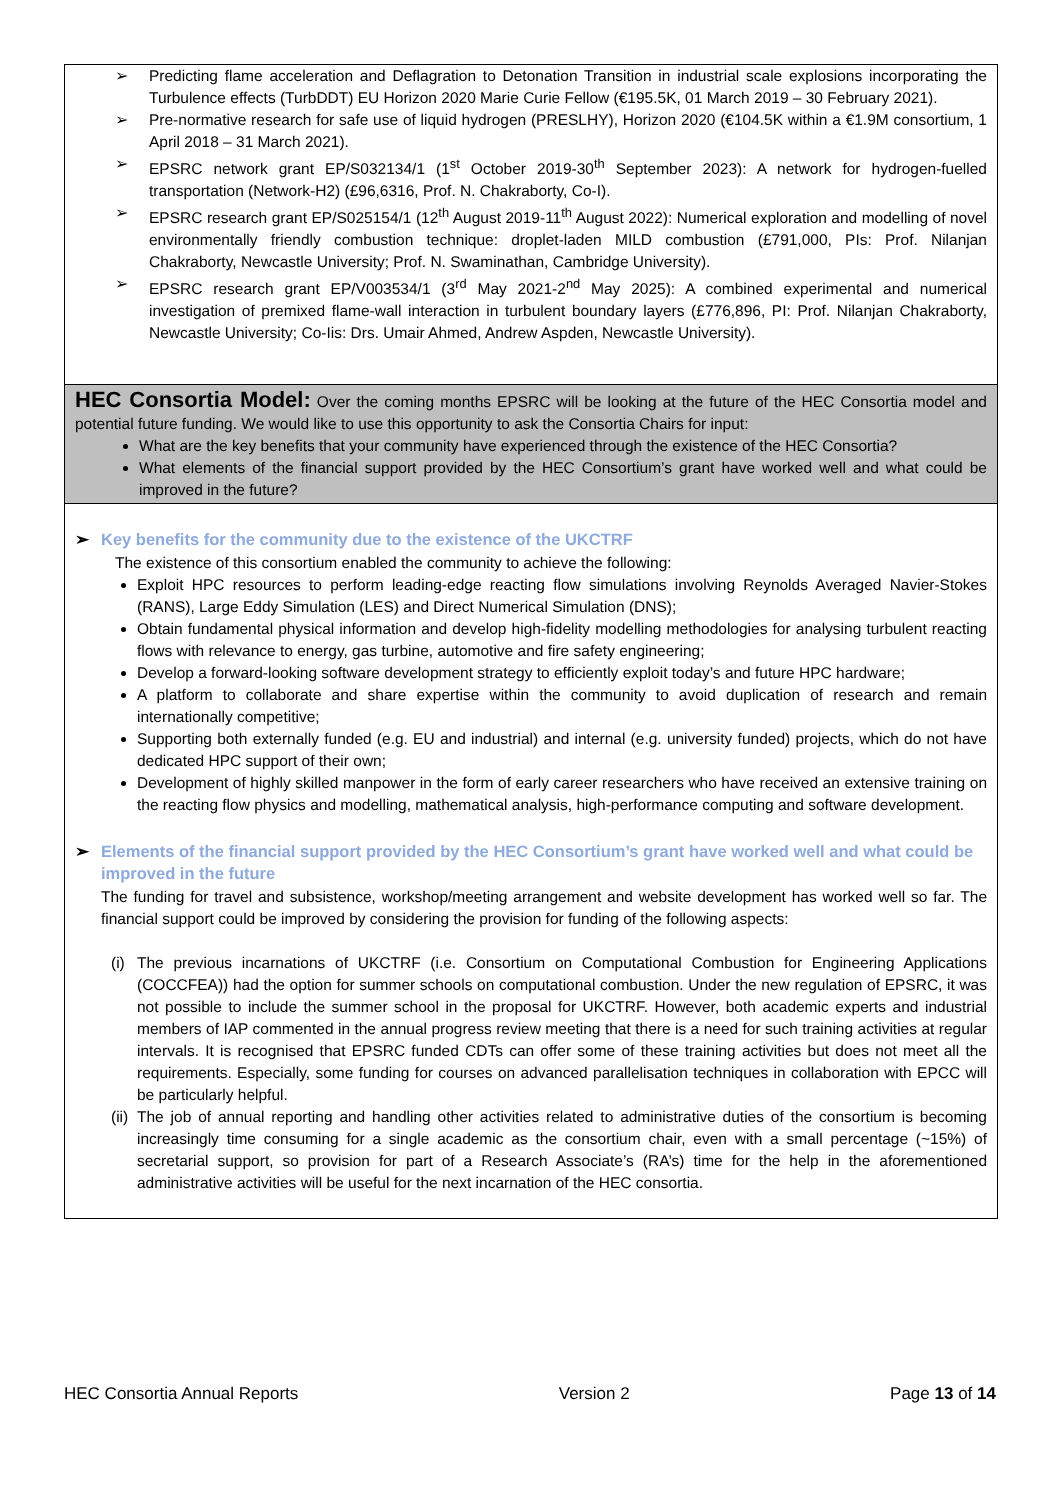➢ Predicting flame acceleration and Deflagration to Detonation Transition in industrial scale explosions incorporating the Turbulence effects (TurbDDT) EU Horizon 2020 Marie Curie Fellow (€195.5K, 01 March 2019 – 30 February 2021).
➢ Pre-normative research for safe use of liquid hydrogen (PRESLHY), Horizon 2020 (€104.5K within a €1.9M consortium, 1 April 2018 – 31 March 2021).
➢ EPSRC network grant EP/S032134/1 (1<sup>st</sup> October 2019-30<sup>th</sup> September 2023): A network for hydrogen-fuelled transportation (Network-H2) (£96,6316, Prof. N. Chakraborty, Co-I).
➢ EPSRC research grant EP/S025154/1 (12<sup>th</sup> August 2019-11<sup>th</sup> August 2022): Numerical exploration and modelling of novel environmentally friendly combustion technique: droplet-laden MILD combustion (£791,000, PIs: Prof. Nilanjan Chakraborty, Newcastle University; Prof. N. Swaminathan, Cambridge University).
➢ EPSRC research grant EP/V003534/1 (3<sup>rd</sup> May 2021-2<sup>nd</sup> May 2025): A combined experimental and numerical investigation of premixed flame-wall interaction in turbulent boundary layers (£776,896, PI: Prof. Nilanjan Chakraborty, Newcastle University; Co-Iis: Drs. Umair Ahmed, Andrew Aspden, Newcastle University).
HEC Consortia Model: Over the coming months EPSRC will be looking at the future of the HEC Consortia model and potential future funding. We would like to use this opportunity to ask the Consortia Chairs for input:
What are the key benefits that your community have experienced through the existence of the HEC Consortia?
What elements of the financial support provided by the HEC Consortium’s grant have worked well and what could be improved in the future?
➢ Key benefits for the community due to the existence of the UKCTRF
The existence of this consortium enabled the community to achieve the following:
Exploit HPC resources to perform leading-edge reacting flow simulations involving Reynolds Averaged Navier-Stokes (RANS), Large Eddy Simulation (LES) and Direct Numerical Simulation (DNS);
Obtain fundamental physical information and develop high-fidelity modelling methodologies for analysing turbulent reacting flows with relevance to energy, gas turbine, automotive and fire safety engineering;
Develop a forward-looking software development strategy to efficiently exploit today’s and future HPC hardware;
A platform to collaborate and share expertise within the community to avoid duplication of research and remain internationally competitive;
Supporting both externally funded (e.g. EU and industrial) and internal (e.g. university funded) projects, which do not have dedicated HPC support of their own;
Development of highly skilled manpower in the form of early career researchers who have received an extensive training on the reacting flow physics and modelling, mathematical analysis, high-performance computing and software development.
➢ Elements of the financial support provided by the HEC Consortium’s grant have worked well and what could be improved in the future
The funding for travel and subsistence, workshop/meeting arrangement and website development has worked well so far. The financial support could be improved by considering the provision for funding of the following aspects:
(i) The previous incarnations of UKCTRF (i.e. Consortium on Computational Combustion for Engineering Applications (COCCFEA)) had the option for summer schools on computational combustion. Under the new regulation of EPSRC, it was not possible to include the summer school in the proposal for UKCTRF. However, both academic experts and industrial members of IAP commented in the annual progress review meeting that there is a need for such training activities at regular intervals. It is recognised that EPSRC funded CDTs can offer some of these training activities but does not meet all the requirements. Especially, some funding for courses on advanced parallelisation techniques in collaboration with EPCC will be particularly helpful.
(ii) The job of annual reporting and handling other activities related to administrative duties of the consortium is becoming increasingly time consuming for a single academic as the consortium chair, even with a small percentage (~15%) of secretarial support, so provision for part of a Research Associate’s (RA’s) time for the help in the aforementioned administrative activities will be useful for the next incarnation of the HEC consortia.
HEC Consortia Annual Reports Version 2 Page 13 of 14